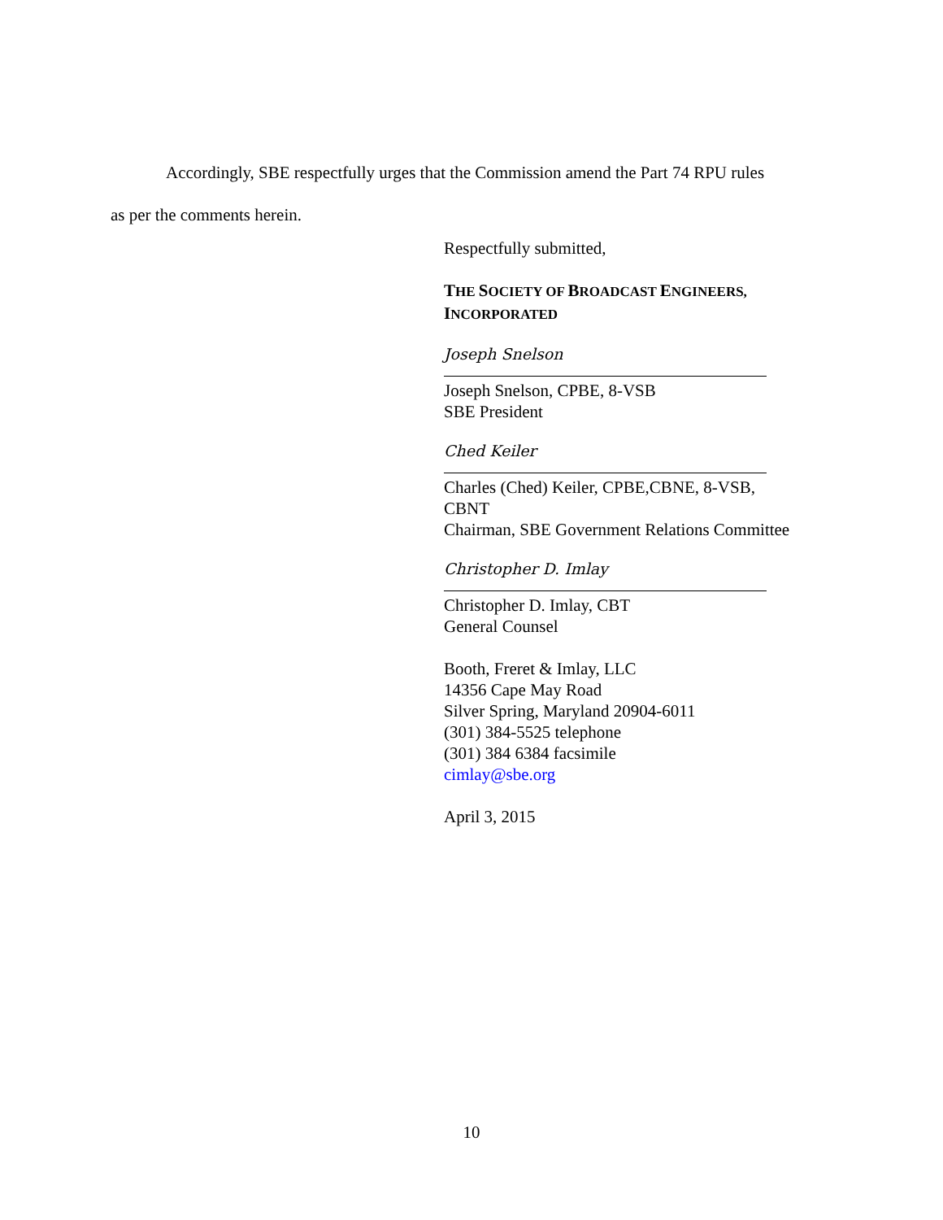Accordingly, SBE respectfully urges that the Commission amend the Part 74 RPU rules
as per the comments herein.
Respectfully submitted,
THE SOCIETY OF BROADCAST ENGINEERS,
INCORPORATED
Joseph Snelson
Joseph Snelson, CPBE, 8-VSB
SBE President
Ched Keiler
Charles (Ched) Keiler, CPBE,CBNE, 8-VSB,
CBNT
Chairman, SBE Government Relations Committee
Christopher D. Imlay
Christopher D. Imlay, CBT
General Counsel
Booth, Freret & Imlay, LLC
14356 Cape May Road
Silver Spring, Maryland 20904-6011
(301) 384-5525 telephone
(301) 384 6384 facsimile
cimlay@sbe.org
April 3, 2015
10